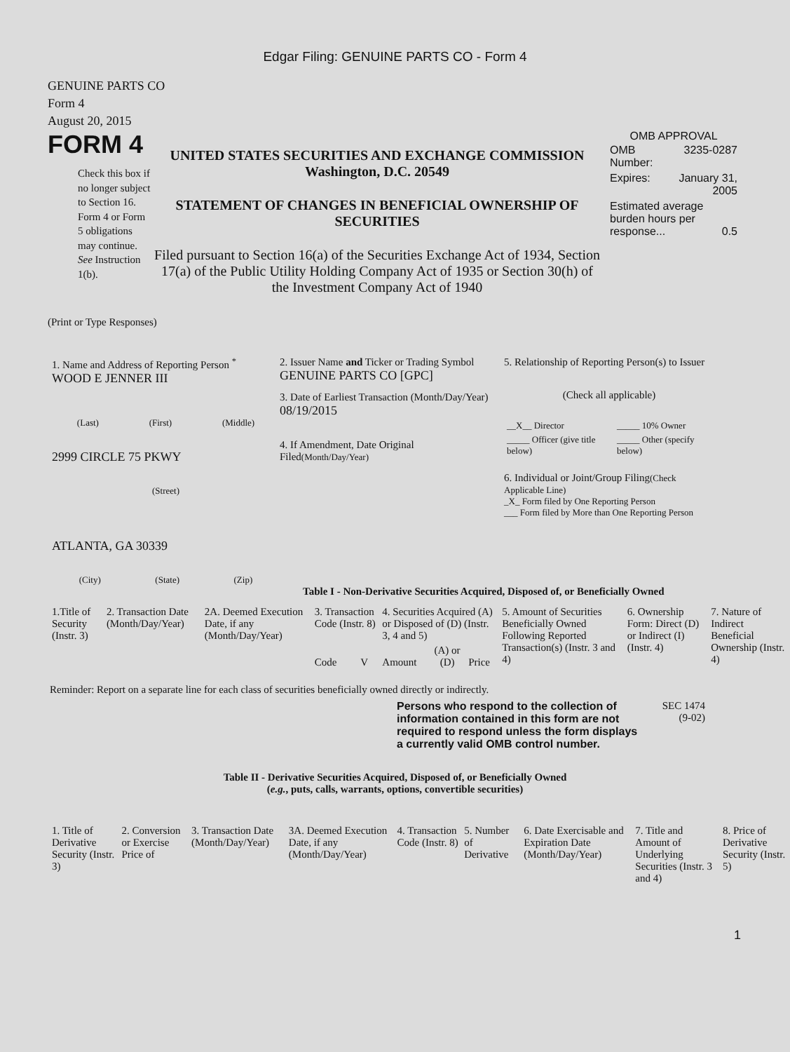Edgar Filing: GENUINE PARTS CO - Form 4
GENUINE PARTS CO
Form 4
August 20, 2015
FORM 4
Check this box if no longer subject to Section 16. Form 4 or Form 5 obligations may continue. See Instruction 1(b).
UNITED STATES SECURITIES AND EXCHANGE COMMISSION
Washington, D.C. 20549
STATEMENT OF CHANGES IN BENEFICIAL OWNERSHIP OF SECURITIES
Filed pursuant to Section 16(a) of the Securities Exchange Act of 1934, Section 17(a) of the Public Utility Holding Company Act of 1935 or Section 30(h) of the Investment Company Act of 1940
OMB APPROVAL
| OMB Number: | 3235-0287 |
| Expires: | January 31, 2005 |
| Estimated average burden hours per response... 0.5 | |
(Print or Type Responses)
1. Name and Address of Reporting Person <sup>*</sup>
WOOD E JENNER III
(Last) (First) (Middle)
2999 CIRCLE 75 PKWY
(Street)
ATLANTA, GA 30339
(City) (State) (Zip)
2. Issuer Name and Ticker or Trading Symbol
GENUINE PARTS CO [GPC]
3. Date of Earliest Transaction (Month/Day/Year)
08/19/2015
4. If Amendment, Date Original Filed(Month/Day/Year)
5. Relationship of Reporting Person(s) to Issuer
(Check all applicable)
| __X__ Director | _____ 10% Owner |
| _____ Officer (give title below) | _____ Other (specify below) |
6. Individual or Joint/Group Filing(Check Applicable Line)
_X_ Form filed by One Reporting Person
___ Form filed by More than One Reporting Person
Table I - Non-Derivative Securities Acquired, Disposed of, or Beneficially Owned
| 1.Title of Security (Instr. 3) | 2. Transaction Date (Month/Day/Year) | 2A. Deemed Execution Date, if any (Month/Day/Year) | 3. Transaction Code (Instr. 8) | | 4. Securities Acquired (A) or Disposed of (D) (Instr. 3, 4 and 5) | | | 5. Amount of Securities Beneficially Owned Following Reported Transaction(s) (Instr. 3 and 4) | 6. Ownership Form: Direct (D) or Indirect (I) (Instr. 4) | 7. Nature of Indirect Beneficial Ownership (Instr. 4) |
| --- | --- | --- | --- | --- | --- | --- | --- | --- | --- | --- |
| | | | Code | V | Amount | (A) or (D) | Price | | | |
Reminder: Report on a separate line for each class of securities beneficially owned directly or indirectly.
Persons who respond to the collection of information contained in this form are not required to respond unless the form displays a currently valid OMB control number.
SEC 1474
(9-02)
Table II - Derivative Securities Acquired, Disposed of, or Beneficially Owned
(e.g., puts, calls, warrants, options, convertible securities)
| 1. Title of Derivative Security (Instr. 3) | 2. Conversion or Exercise Price of | 3. Transaction Date (Month/Day/Year) | 3A. Deemed Execution Date, if any (Month/Day/Year) | 4. Transaction Code (Instr. 8) | 5. Number of Derivative | 6. Date Exercisable and Expiration Date (Month/Day/Year) | 7. Title and Amount of Underlying Securities (Instr. 3 and 4) | 8. Price of Derivative Security (Instr. 5) |
| --- | --- | --- | --- | --- | --- | --- | --- | --- |
1